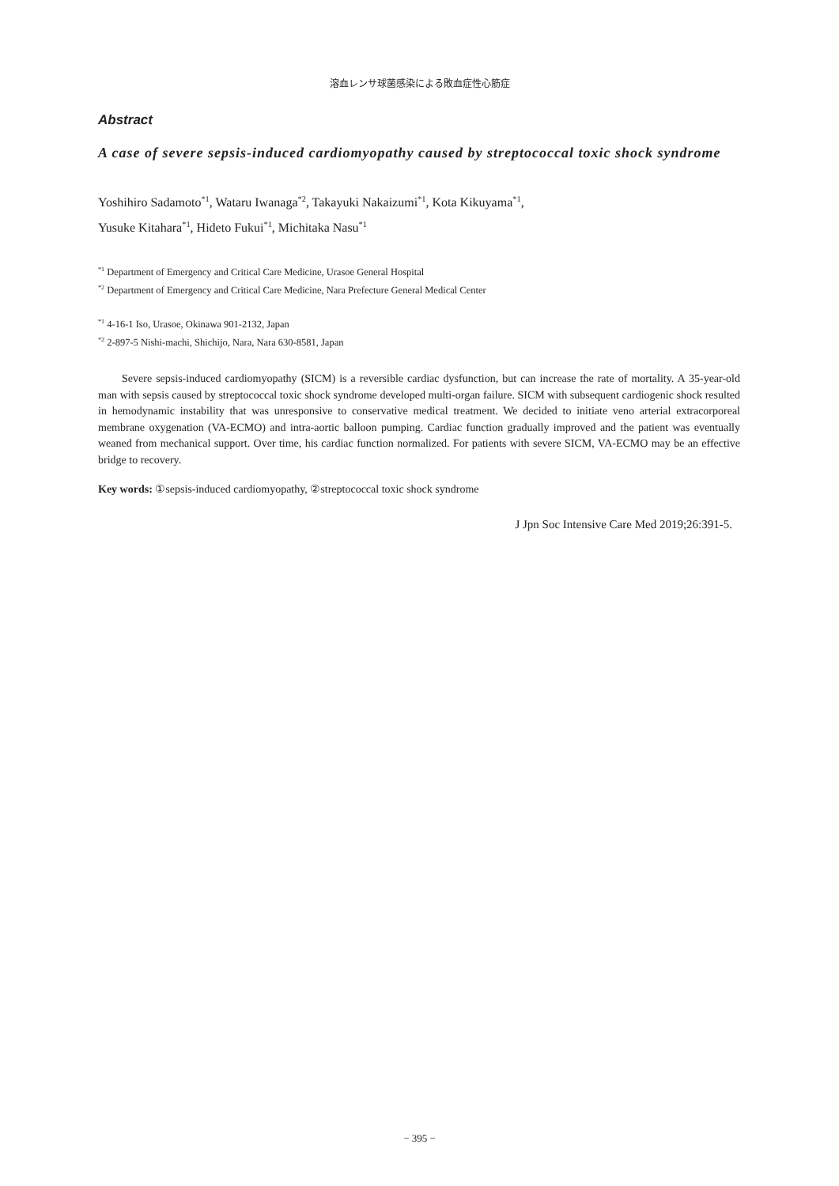溶血レンサ球菌感染による敗血症性心筋症
Abstract
A case of severe sepsis-induced cardiomyopathy caused by streptococcal toxic shock syndrome
Yoshihiro Sadamoto<sup>*1</sup>, Wataru Iwanaga<sup>*2</sup>, Takayuki Nakaizumi<sup>*1</sup>, Kota Kikuyama<sup>*1</sup>,
Yusuke Kitahara<sup>*1</sup>, Hideto Fukui<sup>*1</sup>, Michitaka Nasu<sup>*1</sup>
<sup>*1</sup> Department of Emergency and Critical Care Medicine, Urasoe General Hospital
<sup>*2</sup> Department of Emergency and Critical Care Medicine, Nara Prefecture General Medical Center
<sup>*1</sup> 4-16-1 Iso, Urasoe, Okinawa 901-2132, Japan
<sup>*2</sup> 2-897-5 Nishi-machi, Shichijo, Nara, Nara 630-8581, Japan
Severe sepsis-induced cardiomyopathy (SICM) is a reversible cardiac dysfunction, but can increase the rate of mortality. A 35-year-old man with sepsis caused by streptococcal toxic shock syndrome developed multi-organ failure. SICM with subsequent cardiogenic shock resulted in hemodynamic instability that was unresponsive to conservative medical treatment. We decided to initiate veno arterial extracorporeal membrane oxygenation (VA-ECMO) and intra-aortic balloon pumping. Cardiac function gradually improved and the patient was eventually weaned from mechanical support. Over time, his cardiac function normalized. For patients with severe SICM, VA-ECMO may be an effective bridge to recovery.
Key words: ①sepsis-induced cardiomyopathy, ②streptococcal toxic shock syndrome
J Jpn Soc Intensive Care Med 2019;26:391-5.
− 395 −